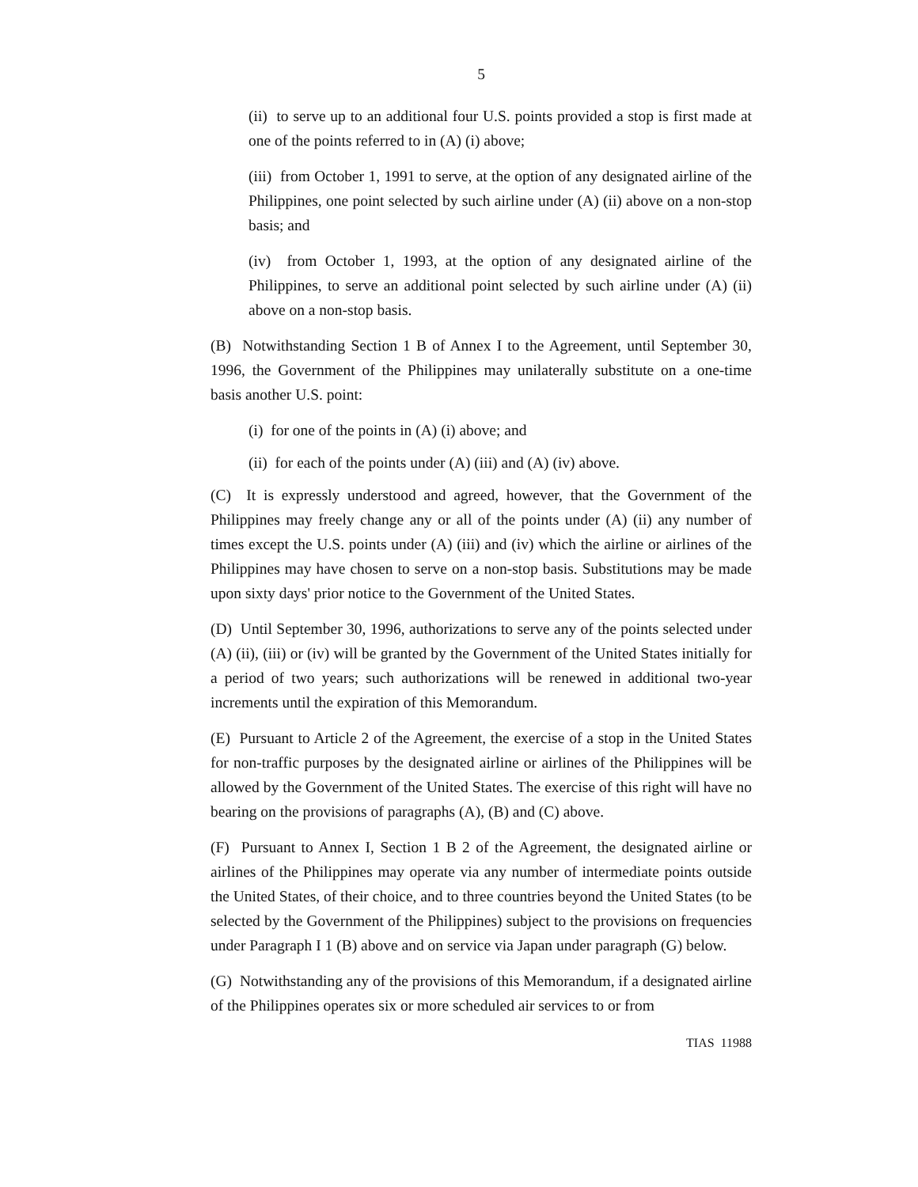5
(ii) to serve up to an additional four U.S. points provided a stop is first made at one of the points referred to in (A) (i) above;
(iii) from October 1, 1991 to serve, at the option of any designated airline of the Philippines, one point selected by such airline under (A) (ii) above on a non-stop basis; and
(iv) from October 1, 1993, at the option of any designated airline of the Philippines, to serve an additional point selected by such airline under (A) (ii) above on a non-stop basis.
(B) Notwithstanding Section 1 B of Annex I to the Agreement, until September 30, 1996, the Government of the Philippines may unilaterally substitute on a one-time basis another U.S. point:
(i) for one of the points in (A) (i) above; and
(ii) for each of the points under (A) (iii) and (A) (iv) above.
(C) It is expressly understood and agreed, however, that the Government of the Philippines may freely change any or all of the points under (A) (ii) any number of times except the U.S. points under (A) (iii) and (iv) which the airline or airlines of the Philippines may have chosen to serve on a non-stop basis. Substitutions may be made upon sixty days' prior notice to the Government of the United States.
(D) Until September 30, 1996, authorizations to serve any of the points selected under (A) (ii), (iii) or (iv) will be granted by the Government of the United States initially for a period of two years; such authorizations will be renewed in additional two-year increments until the expiration of this Memorandum.
(E) Pursuant to Article 2 of the Agreement, the exercise of a stop in the United States for non-traffic purposes by the designated airline or airlines of the Philippines will be allowed by the Government of the United States. The exercise of this right will have no bearing on the provisions of paragraphs (A), (B) and (C) above.
(F) Pursuant to Annex I, Section 1 B 2 of the Agreement, the designated airline or airlines of the Philippines may operate via any number of intermediate points outside the United States, of their choice, and to three countries beyond the United States (to be selected by the Government of the Philippines) subject to the provisions on frequencies under Paragraph I 1 (B) above and on service via Japan under paragraph (G) below.
(G) Notwithstanding any of the provisions of this Memorandum, if a designated airline of the Philippines operates six or more scheduled air services to or from
TIAS 11988